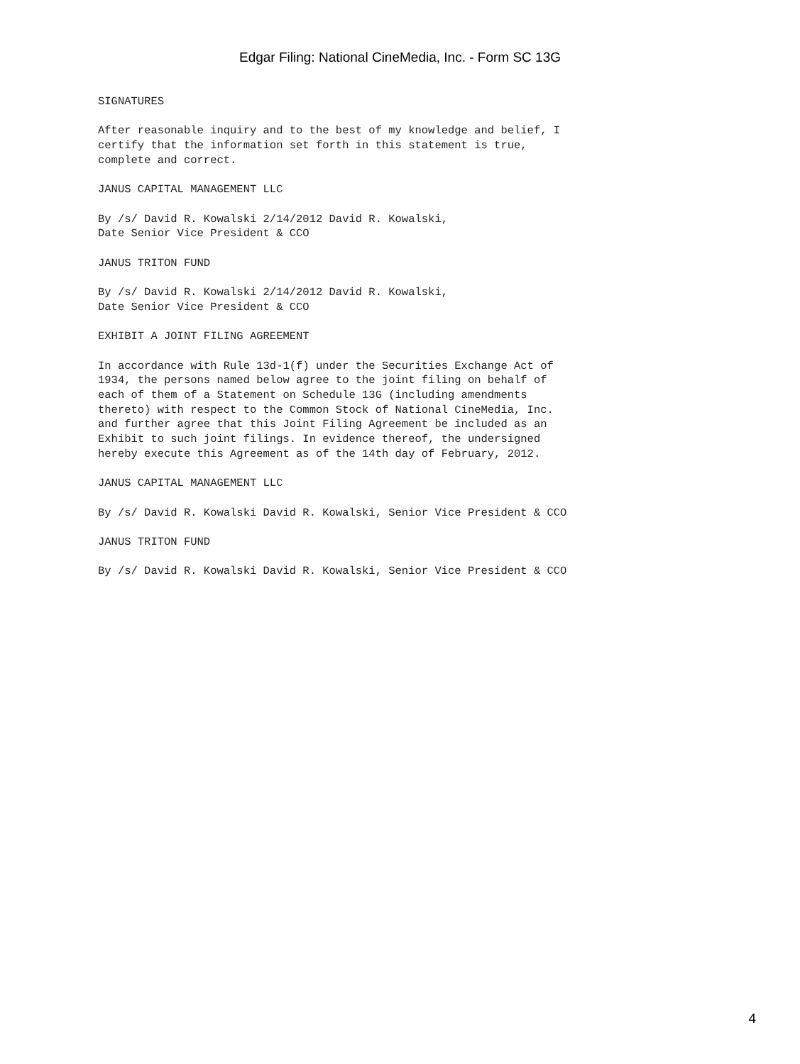Edgar Filing: National CineMedia, Inc. - Form SC 13G
SIGNATURES
After reasonable inquiry and to the best of my knowledge and belief, I certify that the information set forth in this statement is true, complete and correct.
JANUS CAPITAL MANAGEMENT LLC
By /s/ David R. Kowalski 2/14/2012 David R. Kowalski, Date Senior Vice President & CCO
JANUS TRITON FUND
By /s/ David R. Kowalski 2/14/2012 David R. Kowalski, Date Senior Vice President & CCO
EXHIBIT A JOINT FILING AGREEMENT
In accordance with Rule 13d-1(f) under the Securities Exchange Act of 1934, the persons named below agree to the joint filing on behalf of each of them of a Statement on Schedule 13G (including amendments thereto) with respect to the Common Stock of National CineMedia, Inc. and further agree that this Joint Filing Agreement be included as an Exhibit to such joint filings. In evidence thereof, the undersigned hereby execute this Agreement as of the 14th day of February, 2012.
JANUS CAPITAL MANAGEMENT LLC
By /s/ David R. Kowalski David R. Kowalski, Senior Vice President & CCO
JANUS TRITON FUND
By /s/ David R. Kowalski David R. Kowalski, Senior Vice President & CCO
4